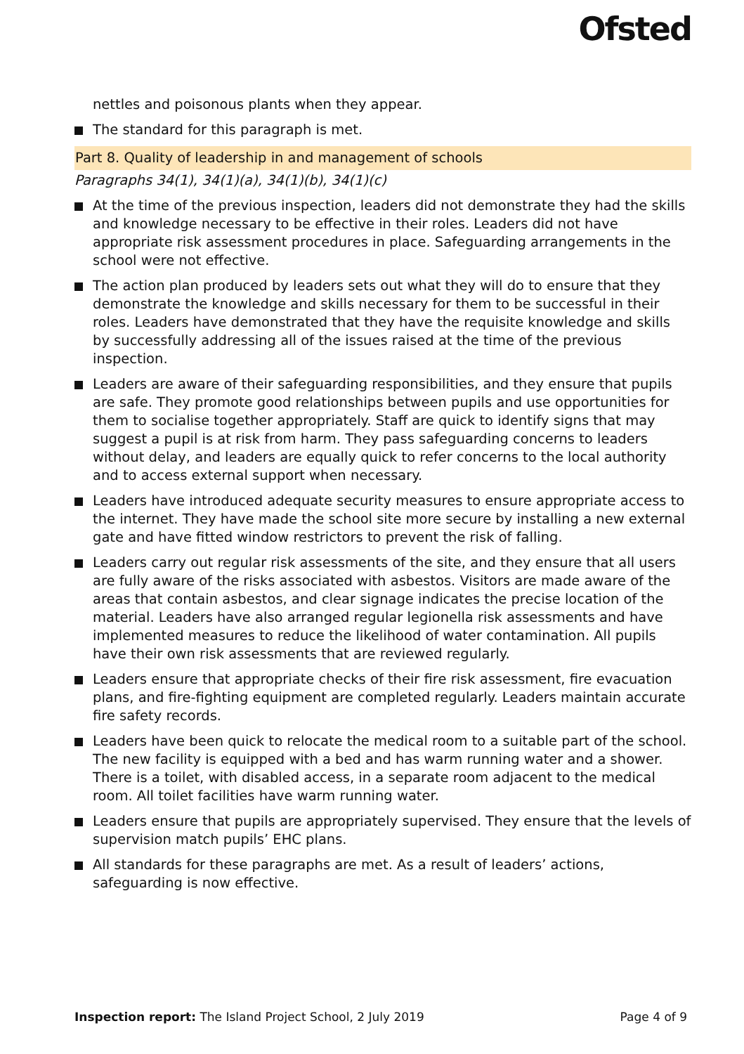Ofsted
nettles and poisonous plants when they appear.
The standard for this paragraph is met.
Part 8. Quality of leadership in and management of schools
Paragraphs 34(1), 34(1)(a), 34(1)(b), 34(1)(c)
At the time of the previous inspection, leaders did not demonstrate they had the skills and knowledge necessary to be effective in their roles. Leaders did not have appropriate risk assessment procedures in place. Safeguarding arrangements in the school were not effective.
The action plan produced by leaders sets out what they will do to ensure that they demonstrate the knowledge and skills necessary for them to be successful in their roles. Leaders have demonstrated that they have the requisite knowledge and skills by successfully addressing all of the issues raised at the time of the previous inspection.
Leaders are aware of their safeguarding responsibilities, and they ensure that pupils are safe. They promote good relationships between pupils and use opportunities for them to socialise together appropriately. Staff are quick to identify signs that may suggest a pupil is at risk from harm. They pass safeguarding concerns to leaders without delay, and leaders are equally quick to refer concerns to the local authority and to access external support when necessary.
Leaders have introduced adequate security measures to ensure appropriate access to the internet. They have made the school site more secure by installing a new external gate and have fitted window restrictors to prevent the risk of falling.
Leaders carry out regular risk assessments of the site, and they ensure that all users are fully aware of the risks associated with asbestos. Visitors are made aware of the areas that contain asbestos, and clear signage indicates the precise location of the material. Leaders have also arranged regular legionella risk assessments and have implemented measures to reduce the likelihood of water contamination. All pupils have their own risk assessments that are reviewed regularly.
Leaders ensure that appropriate checks of their fire risk assessment, fire evacuation plans, and fire-fighting equipment are completed regularly. Leaders maintain accurate fire safety records.
Leaders have been quick to relocate the medical room to a suitable part of the school. The new facility is equipped with a bed and has warm running water and a shower. There is a toilet, with disabled access, in a separate room adjacent to the medical room. All toilet facilities have warm running water.
Leaders ensure that pupils are appropriately supervised. They ensure that the levels of supervision match pupils’ EHC plans.
All standards for these paragraphs are met. As a result of leaders’ actions, safeguarding is now effective.
Inspection report: The Island Project School, 2 July 2019 Page 4 of 9